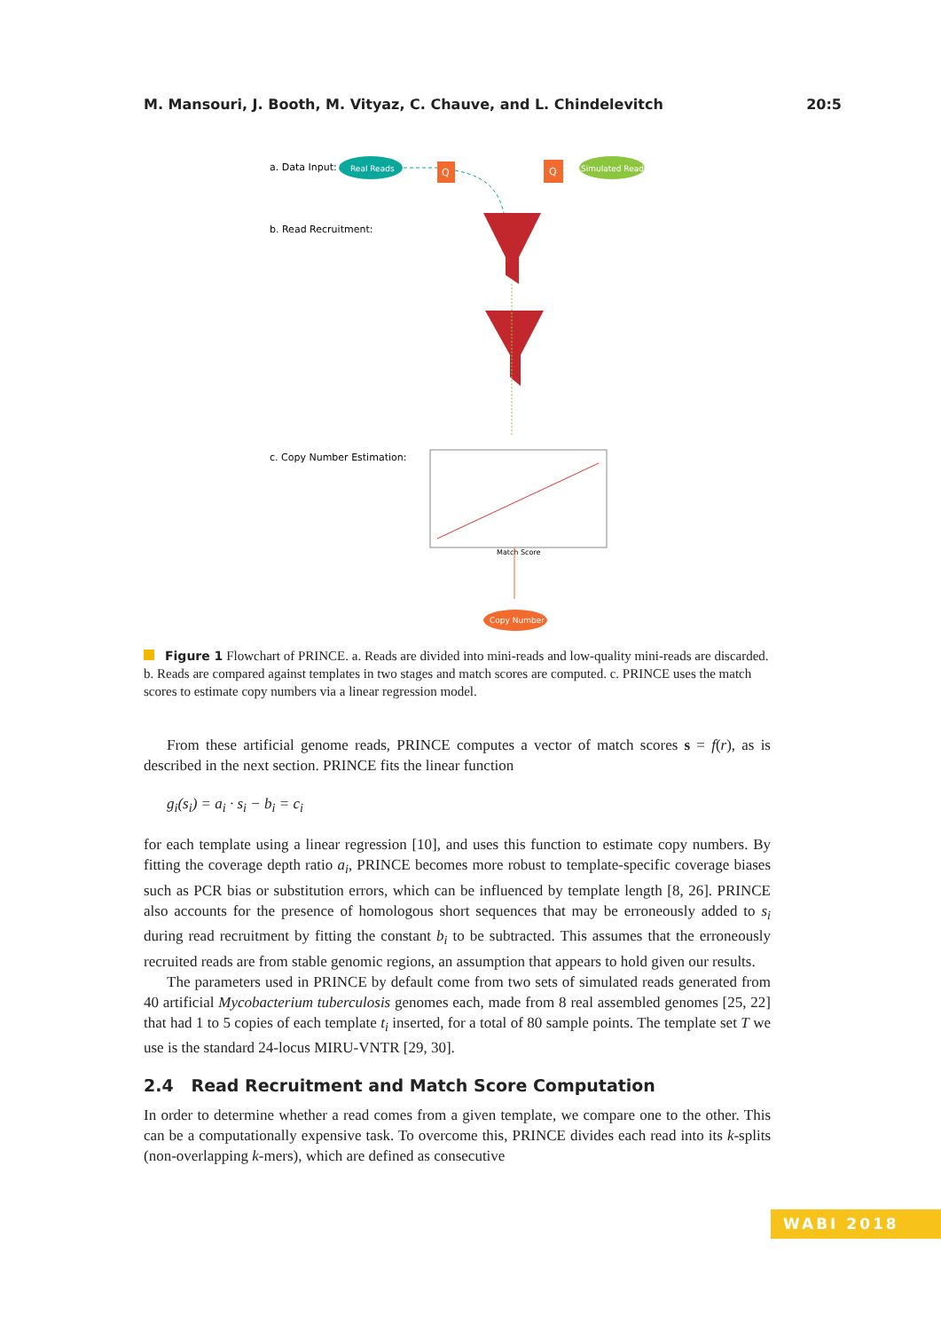M. Mansouri, J. Booth, M. Vityaz, C. Chauve, and L. Chindelevitch 20:5
a. Data Input:
Real Reads
Q
Q
Simulated Reads
b. Read Recruitment:
c. Copy Number Estimation:
Match Score
Copy Number
Figure 1 Flowchart of PRINCE. a. Reads are divided into mini-reads and low-quality mini-reads are discarded. b. Reads are compared against templates in two stages and match scores are computed. c. PRINCE uses the match scores to estimate copy numbers via a linear regression model.
From these artificial genome reads, PRINCE computes a vector of match scores s = f(r), as is described in the next section. PRINCE fits the linear function
g<sub>i</sub>(s<sub>i</sub>) = a<sub>i</sub> · s<sub>i</sub> − b<sub>i</sub> = c<sub>i</sub>
for each template using a linear regression [10], and uses this function to estimate copy numbers. By fitting the coverage depth ratio a<sub>i</sub>, PRINCE becomes more robust to template-specific coverage biases such as PCR bias or substitution errors, which can be influenced by template length [8, 26]. PRINCE also accounts for the presence of homologous short sequences that may be erroneously added to s<sub>i</sub> during read recruitment by fitting the constant b<sub>i</sub> to be subtracted. This assumes that the erroneously recruited reads are from stable genomic regions, an assumption that appears to hold given our results.
The parameters used in PRINCE by default come from two sets of simulated reads generated from 40 artificial Mycobacterium tuberculosis genomes each, made from 8 real assembled genomes [25, 22] that had 1 to 5 copies of each template t<sub>i</sub> inserted, for a total of 80 sample points. The template set T we use is the standard 24-locus MIRU-VNTR [29, 30].
2.4 Read Recruitment and Match Score Computation
In order to determine whether a read comes from a given template, we compare one to the other. This can be a computationally expensive task. To overcome this, PRINCE divides each read into its k-splits (non-overlapping k-mers), which are defined as consecutive
WABI 2018